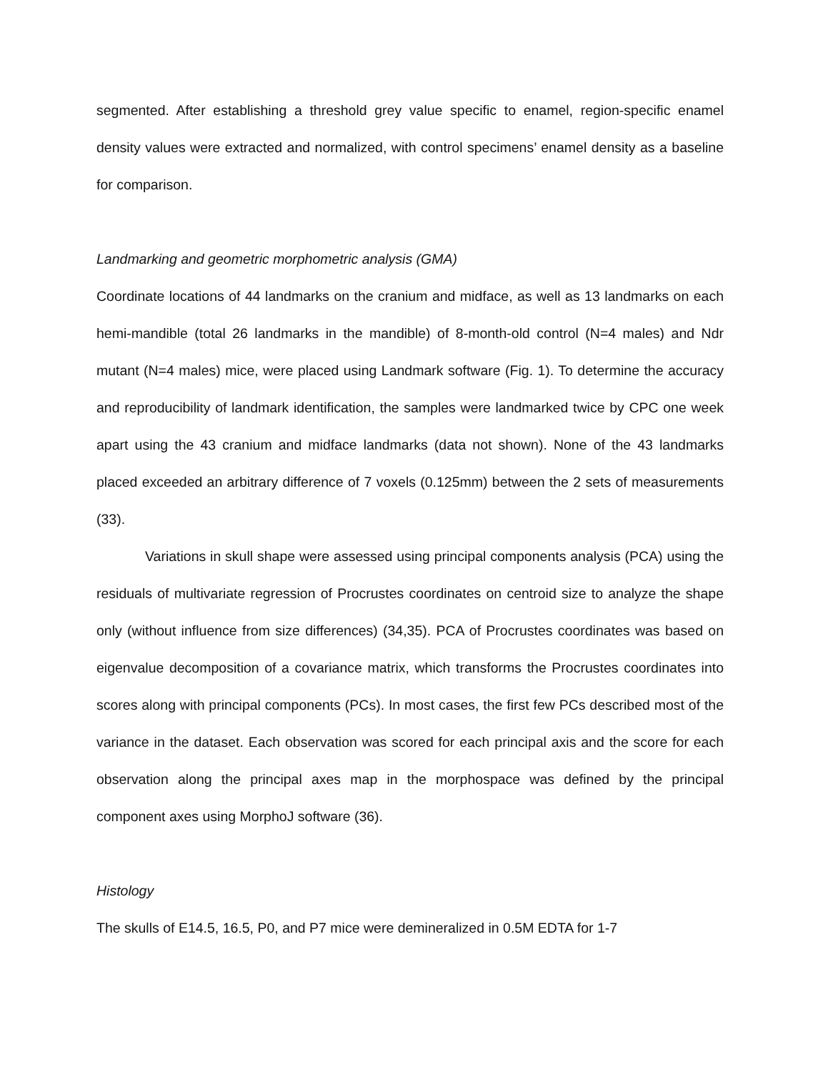segmented. After establishing a threshold grey value specific to enamel, region-specific enamel density values were extracted and normalized, with control specimens’ enamel density as a baseline for comparison.
Landmarking and geometric morphometric analysis (GMA)
Coordinate locations of 44 landmarks on the cranium and midface, as well as 13 landmarks on each hemi-mandible (total 26 landmarks in the mandible) of 8-month-old control (N=4 males) and Ndr mutant (N=4 males) mice, were placed using Landmark software (Fig. 1). To determine the accuracy and reproducibility of landmark identification, the samples were landmarked twice by CPC one week apart using the 43 cranium and midface landmarks (data not shown). None of the 43 landmarks placed exceeded an arbitrary difference of 7 voxels (0.125mm) between the 2 sets of measurements (33).
Variations in skull shape were assessed using principal components analysis (PCA) using the residuals of multivariate regression of Procrustes coordinates on centroid size to analyze the shape only (without influence from size differences) (34,35). PCA of Procrustes coordinates was based on eigenvalue decomposition of a covariance matrix, which transforms the Procrustes coordinates into scores along with principal components (PCs). In most cases, the first few PCs described most of the variance in the dataset. Each observation was scored for each principal axis and the score for each observation along the principal axes map in the morphospace was defined by the principal component axes using MorphoJ software (36).
Histology
The skulls of E14.5, 16.5, P0, and P7 mice were demineralized in 0.5M EDTA for 1-7